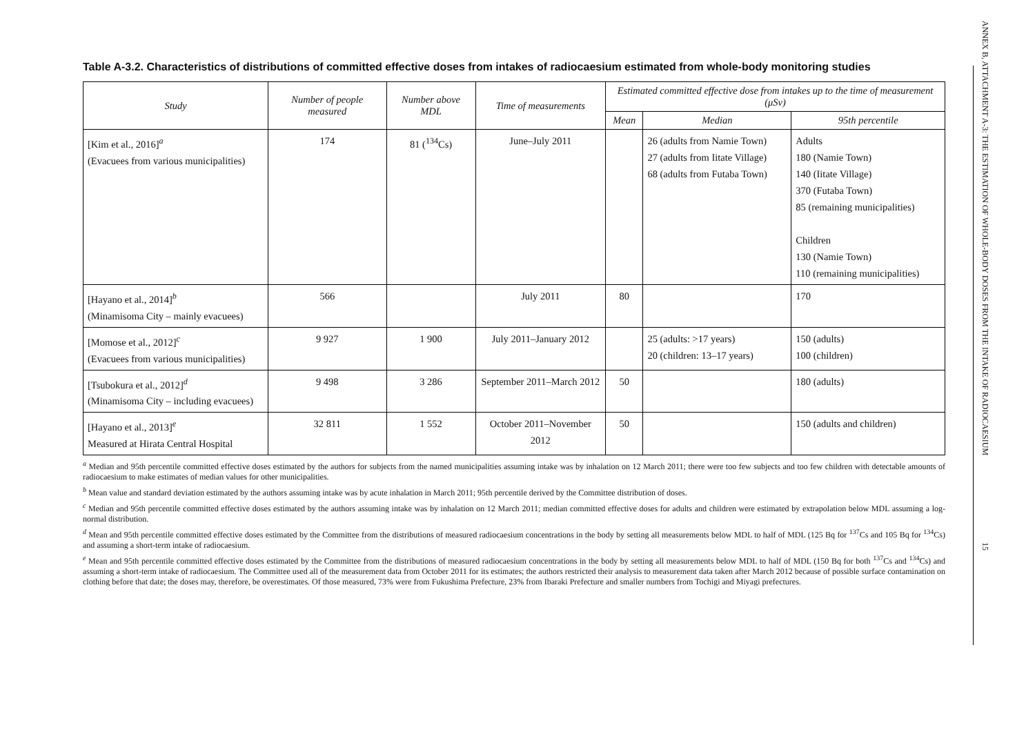Table A-3.2. Characteristics of distributions of committed effective doses from intakes of radiocaesium estimated from whole-body monitoring studies
| Study | Number of people measured | Number above MDL | Time of measurements | Estimated committed effective dose from intakes up to the time of measurement (μSv) | | |
| --- | --- | --- | --- | --- | --- | --- |
| | | | | Mean | Median | 95th percentile |
| [Kim et al., 2016]<sup>a</sup> (Evacuees from various municipalities) | 174 | 81 (<sup>134</sup>Cs) | June–July 2011 | | 26 (adults from Namie Town) 27 (adults from Iitate Village) 68 (adults from Futaba Town) | Adults 180 (Namie Town) 140 (Iitate Village) 370 (Futaba Town) 85 (remaining municipalities) Children 130 (Namie Town) 110 (remaining municipalities) |
| [Hayano et al., 2014]<sup>b</sup> (Minamisoma City – mainly evacuees) | 566 | | July 2011 | 80 | | 170 |
| [Momose et al., 2012]<sup>c</sup> (Evacuees from various municipalities) | 9 927 | 1 900 | July 2011–January 2012 | | 25 (adults: >17 years) 20 (children: 13–17 years) | 150 (adults) 100 (children) |
| [Tsubokura et al., 2012]<sup>d</sup> (Minamisoma City – including evacuees) | 9 498 | 3 286 | September 2011–March 2012 | 50 | | 180 (adults) |
| [Hayano et al., 2013]<sup>e</sup> Measured at Hirata Central Hospital | 32 811 | 1 552 | October 2011–November 2012 | 50 | | 150 (adults and children) |
<sup>a</sup> Median and 95th percentile committed effective doses estimated by the authors for subjects from the named municipalities assuming intake was by inhalation on 12 March 2011; there were too few subjects and too few children with detectable amounts of radiocaesium to make estimates of median values for other municipalities.
<sup>b</sup> Mean value and standard deviation estimated by the authors assuming intake was by acute inhalation in March 2011; 95th percentile derived by the Committee distribution of doses.
<sup>c</sup> Median and 95th percentile committed effective doses estimated by the authors assuming intake was by inhalation on 12 March 2011; median committed effective doses for adults and children were estimated by extrapolation below MDL assuming a log-normal distribution.
<sup>d</sup> Mean and 95th percentile committed effective doses estimated by the Committee from the distributions of measured radiocaesium concentrations in the body by setting all measurements below MDL to half of MDL (125 Bq for <sup>137</sup>Cs and 105 Bq for <sup>134</sup>Cs) and assuming a short-term intake of radiocaesium.
<sup>e</sup> Mean and 95th percentile committed effective doses estimated by the Committee from the distributions of measured radiocaesium concentrations in the body by setting all measurements below MDL to half of MDL (150 Bq for both <sup>137</sup>Cs and <sup>134</sup>Cs) and assuming a short-term intake of radiocaesium. The Committee used all of the measurement data from October 2011 for its estimates; the authors restricted their analysis to measurement data taken after March 2012 because of possible surface contamination on clothing before that date; the doses may, therefore, be overestimates. Of those measured, 73% were from Fukushima Prefecture, 23% from Ibaraki Prefecture and smaller numbers from Tochigi and Miyagi prefectures.
ANNEX B, ATTACHMENT A-3: THE ESTIMATION OF WHOLE-BODY DOSES FROM THE INTAKE OF RADIOCAESIUM 15